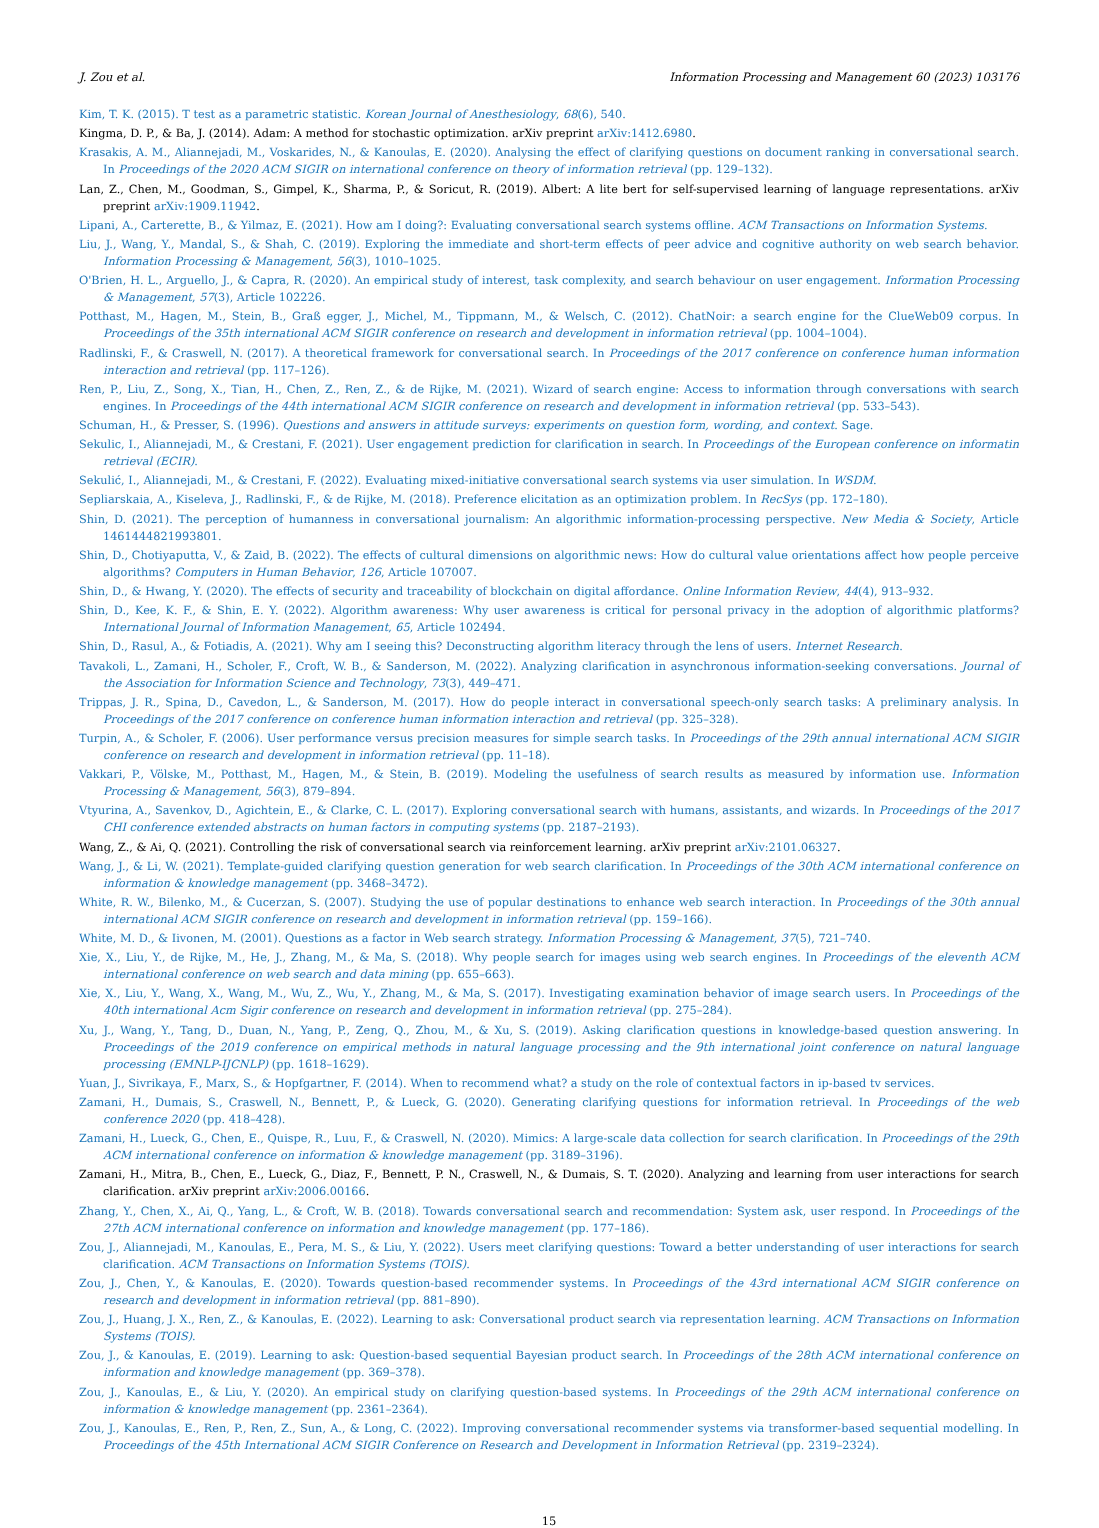J. Zou et al. Information Processing and Management 60 (2023) 103176
Kim, T. K. (2015). T test as a parametric statistic. Korean Journal of Anesthesiology, 68(6), 540.
Kingma, D. P., & Ba, J. (2014). Adam: A method for stochastic optimization. arXiv preprint arXiv:1412.6980.
Krasakis, A. M., Aliannejadi, M., Voskarides, N., & Kanoulas, E. (2020). Analysing the effect of clarifying questions on document ranking in conversational search. In Proceedings of the 2020 ACM SIGIR on international conference on theory of information retrieval (pp. 129–132).
Lan, Z., Chen, M., Goodman, S., Gimpel, K., Sharma, P., & Soricut, R. (2019). Albert: A lite bert for self-supervised learning of language representations. arXiv preprint arXiv:1909.11942.
Lipani, A., Carterette, B., & Yilmaz, E. (2021). How am I doing?: Evaluating conversational search systems offline. ACM Transactions on Information Systems.
Liu, J., Wang, Y., Mandal, S., & Shah, C. (2019). Exploring the immediate and short-term effects of peer advice and cognitive authority on web search behavior. Information Processing & Management, 56(3), 1010–1025.
O'Brien, H. L., Arguello, J., & Capra, R. (2020). An empirical study of interest, task complexity, and search behaviour on user engagement. Information Processing & Management, 57(3), Article 102226.
Potthast, M., Hagen, M., Stein, B., Graß egger, J., Michel, M., Tippmann, M., & Welsch, C. (2012). ChatNoir: a search engine for the ClueWeb09 corpus. In Proceedings of the 35th international ACM SIGIR conference on research and development in information retrieval (pp. 1004–1004).
Radlinski, F., & Craswell, N. (2017). A theoretical framework for conversational search. In Proceedings of the 2017 conference on conference human information interaction and retrieval (pp. 117–126).
Ren, P., Liu, Z., Song, X., Tian, H., Chen, Z., Ren, Z., & de Rijke, M. (2021). Wizard of search engine: Access to information through conversations with search engines. In Proceedings of the 44th international ACM SIGIR conference on research and development in information retrieval (pp. 533–543).
Schuman, H., & Presser, S. (1996). Questions and answers in attitude surveys: experiments on question form, wording, and context. Sage.
Sekulic, I., Aliannejadi, M., & Crestani, F. (2021). User engagement prediction for clarification in search. In Proceedings of the European conference on informatin retrieval (ECIR).
Sekulić, I., Aliannejadi, M., & Crestani, F. (2022). Evaluating mixed-initiative conversational search systems via user simulation. In WSDM.
Sepliarskaia, A., Kiseleva, J., Radlinski, F., & de Rijke, M. (2018). Preference elicitation as an optimization problem. In RecSys (pp. 172–180).
Shin, D. (2021). The perception of humanness in conversational journalism: An algorithmic information-processing perspective. New Media & Society, Article 1461444821993801.
Shin, D., Chotiyaputta, V., & Zaid, B. (2022). The effects of cultural dimensions on algorithmic news: How do cultural value orientations affect how people perceive algorithms? Computers in Human Behavior, 126, Article 107007.
Shin, D., & Hwang, Y. (2020). The effects of security and traceability of blockchain on digital affordance. Online Information Review, 44(4), 913–932.
Shin, D., Kee, K. F., & Shin, E. Y. (2022). Algorithm awareness: Why user awareness is critical for personal privacy in the adoption of algorithmic platforms? International Journal of Information Management, 65, Article 102494.
Shin, D., Rasul, A., & Fotiadis, A. (2021). Why am I seeing this? Deconstructing algorithm literacy through the lens of users. Internet Research.
Tavakoli, L., Zamani, H., Scholer, F., Croft, W. B., & Sanderson, M. (2022). Analyzing clarification in asynchronous information-seeking conversations. Journal of the Association for Information Science and Technology, 73(3), 449–471.
Trippas, J. R., Spina, D., Cavedon, L., & Sanderson, M. (2017). How do people interact in conversational speech-only search tasks: A preliminary analysis. In Proceedings of the 2017 conference on conference human information interaction and retrieval (pp. 325–328).
Turpin, A., & Scholer, F. (2006). User performance versus precision measures for simple search tasks. In Proceedings of the 29th annual international ACM SIGIR conference on research and development in information retrieval (pp. 11–18).
Vakkari, P., Völske, M., Potthast, M., Hagen, M., & Stein, B. (2019). Modeling the usefulness of search results as measured by information use. Information Processing & Management, 56(3), 879–894.
Vtyurina, A., Savenkov, D., Agichtein, E., & Clarke, C. L. (2017). Exploring conversational search with humans, assistants, and wizards. In Proceedings of the 2017 CHI conference extended abstracts on human factors in computing systems (pp. 2187–2193).
Wang, Z., & Ai, Q. (2021). Controlling the risk of conversational search via reinforcement learning. arXiv preprint arXiv:2101.06327.
Wang, J., & Li, W. (2021). Template-guided clarifying question generation for web search clarification. In Proceedings of the 30th ACM international conference on information & knowledge management (pp. 3468–3472).
White, R. W., Bilenko, M., & Cucerzan, S. (2007). Studying the use of popular destinations to enhance web search interaction. In Proceedings of the 30th annual international ACM SIGIR conference on research and development in information retrieval (pp. 159–166).
White, M. D., & Iivonen, M. (2001). Questions as a factor in Web search strategy. Information Processing & Management, 37(5), 721–740.
Xie, X., Liu, Y., de Rijke, M., He, J., Zhang, M., & Ma, S. (2018). Why people search for images using web search engines. In Proceedings of the eleventh ACM international conference on web search and data mining (pp. 655–663).
Xie, X., Liu, Y., Wang, X., Wang, M., Wu, Z., Wu, Y., Zhang, M., & Ma, S. (2017). Investigating examination behavior of image search users. In Proceedings of the 40th international Acm Sigir conference on research and development in information retrieval (pp. 275–284).
Xu, J., Wang, Y., Tang, D., Duan, N., Yang, P., Zeng, Q., Zhou, M., & Xu, S. (2019). Asking clarification questions in knowledge-based question answering. In Proceedings of the 2019 conference on empirical methods in natural language processing and the 9th international joint conference on natural language processing (EMNLP-IJCNLP) (pp. 1618–1629).
Yuan, J., Sivrikaya, F., Marx, S., & Hopfgartner, F. (2014). When to recommend what? a study on the role of contextual factors in ip-based tv services.
Zamani, H., Dumais, S., Craswell, N., Bennett, P., & Lueck, G. (2020). Generating clarifying questions for information retrieval. In Proceedings of the web conference 2020 (pp. 418–428).
Zamani, H., Lueck, G., Chen, E., Quispe, R., Luu, F., & Craswell, N. (2020). Mimics: A large-scale data collection for search clarification. In Proceedings of the 29th ACM international conference on information & knowledge management (pp. 3189–3196).
Zamani, H., Mitra, B., Chen, E., Lueck, G., Diaz, F., Bennett, P. N., Craswell, N., & Dumais, S. T. (2020). Analyzing and learning from user interactions for search clarification. arXiv preprint arXiv:2006.00166.
Zhang, Y., Chen, X., Ai, Q., Yang, L., & Croft, W. B. (2018). Towards conversational search and recommendation: System ask, user respond. In Proceedings of the 27th ACM international conference on information and knowledge management (pp. 177–186).
Zou, J., Aliannejadi, M., Kanoulas, E., Pera, M. S., & Liu, Y. (2022). Users meet clarifying questions: Toward a better understanding of user interactions for search clarification. ACM Transactions on Information Systems (TOIS).
Zou, J., Chen, Y., & Kanoulas, E. (2020). Towards question-based recommender systems. In Proceedings of the 43rd international ACM SIGIR conference on research and development in information retrieval (pp. 881–890).
Zou, J., Huang, J. X., Ren, Z., & Kanoulas, E. (2022). Learning to ask: Conversational product search via representation learning. ACM Transactions on Information Systems (TOIS).
Zou, J., & Kanoulas, E. (2019). Learning to ask: Question-based sequential Bayesian product search. In Proceedings of the 28th ACM international conference on information and knowledge management (pp. 369–378).
Zou, J., Kanoulas, E., & Liu, Y. (2020). An empirical study on clarifying question-based systems. In Proceedings of the 29th ACM international conference on information & knowledge management (pp. 2361–2364).
Zou, J., Kanoulas, E., Ren, P., Ren, Z., Sun, A., & Long, C. (2022). Improving conversational recommender systems via transformer-based sequential modelling. In Proceedings of the 45th International ACM SIGIR Conference on Research and Development in Information Retrieval (pp. 2319–2324).
15